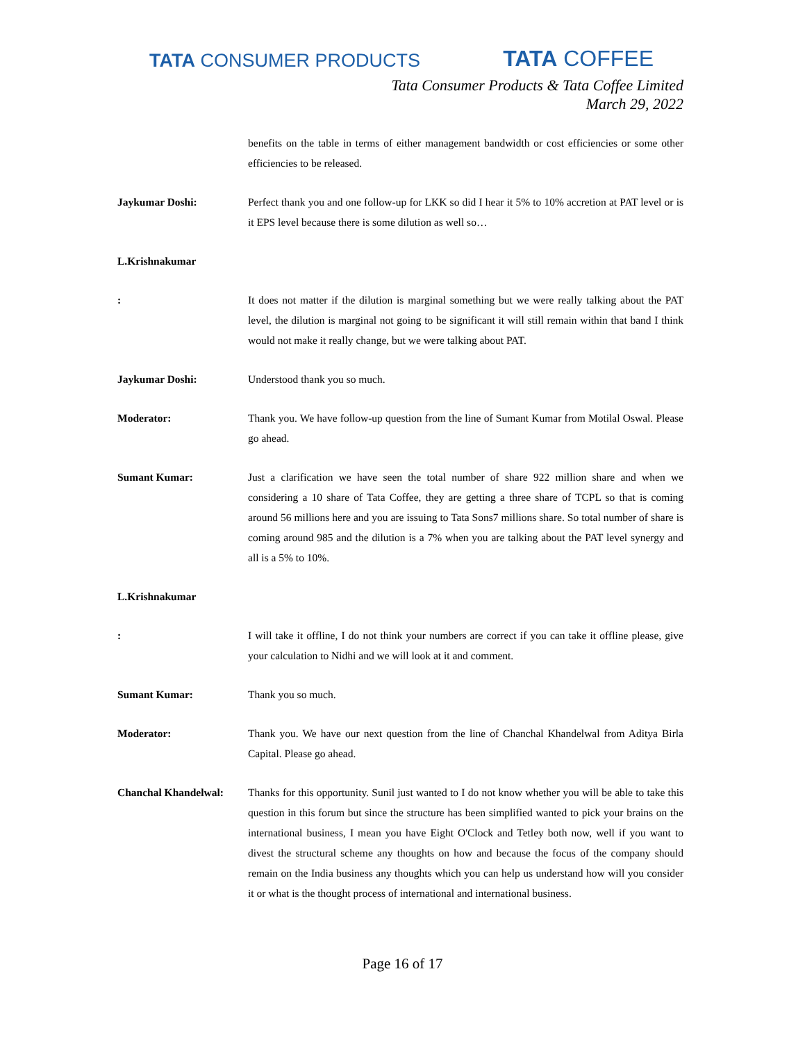TATA CONSUMER PRODUCTS
TATA COFFEE
Tata Consumer Products & Tata Coffee Limited
March 29, 2022
benefits on the table in terms of either management bandwidth or cost efficiencies or some other efficiencies to be released.
Jaykumar Doshi: Perfect thank you and one follow-up for LKK so did I hear it 5% to 10% accretion at PAT level or is it EPS level because there is some dilution as well so…
L.Krishnakumar
: It does not matter if the dilution is marginal something but we were really talking about the PAT level, the dilution is marginal not going to be significant it will still remain within that band I think would not make it really change, but we were talking about PAT.
Jaykumar Doshi: Understood thank you so much.
Moderator: Thank you. We have follow-up question from the line of Sumant Kumar from Motilal Oswal. Please go ahead.
Sumant Kumar: Just a clarification we have seen the total number of share 922 million share and when we considering a 10 share of Tata Coffee, they are getting a three share of TCPL so that is coming around 56 millions here and you are issuing to Tata Sons7 millions share. So total number of share is coming around 985 and the dilution is a 7% when you are talking about the PAT level synergy and all is a 5% to 10%.
L.Krishnakumar
: I will take it offline, I do not think your numbers are correct if you can take it offline please, give your calculation to Nidhi and we will look at it and comment.
Sumant Kumar: Thank you so much.
Moderator: Thank you. We have our next question from the line of Chanchal Khandelwal from Aditya Birla Capital. Please go ahead.
Chanchal Khandelwal: Thanks for this opportunity. Sunil just wanted to I do not know whether you will be able to take this question in this forum but since the structure has been simplified wanted to pick your brains on the international business, I mean you have Eight O'Clock and Tetley both now, well if you want to divest the structural scheme any thoughts on how and because the focus of the company should remain on the India business any thoughts which you can help us understand how will you consider it or what is the thought process of international and international business.
Page 16 of 17